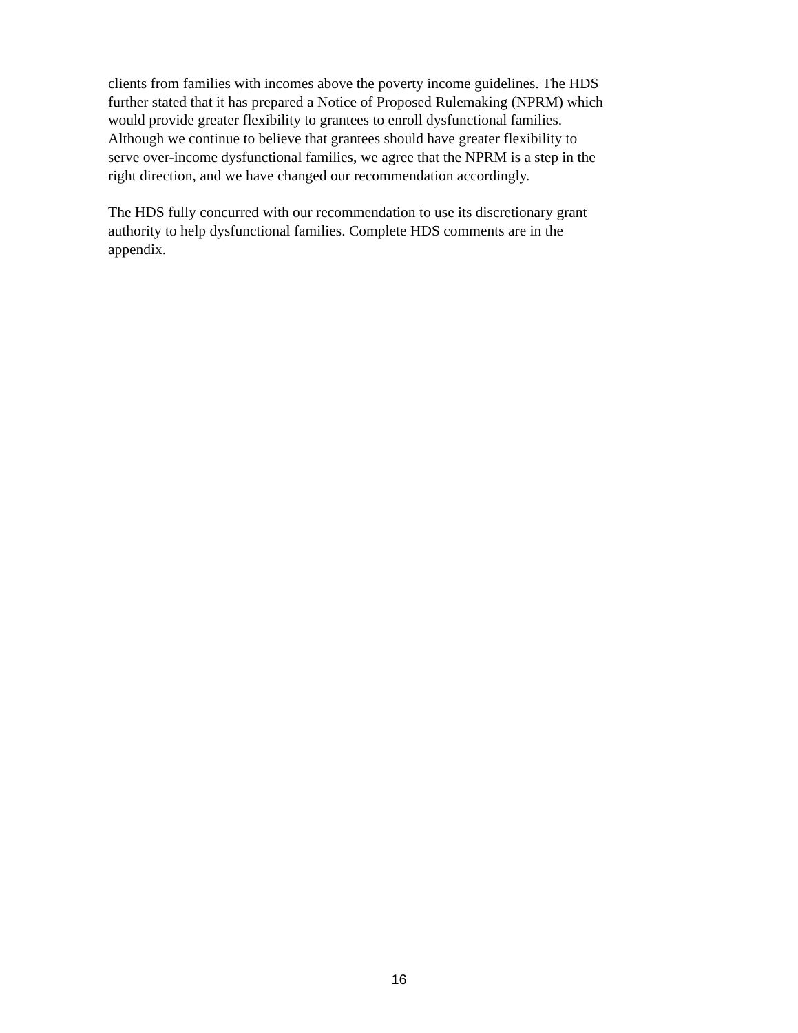clients from families with incomes above the poverty income guidelines. The HDS
further stated that it has prepared a Notice of Proposed Rulemaking (NPRM) which
would provide greater flexibility to grantees to enroll dysfunctional families.
Although we continue to believe that grantees should have greater flexibility to
serve over-income dysfunctional families, we agree that the NPRM is a step in the
right direction, and we have changed our recommendation accordingly.
The HDS fully concurred with our recommendation to use its discretionary grant
authority to help dysfunctional families. Complete HDS comments are in the
appendix.
16